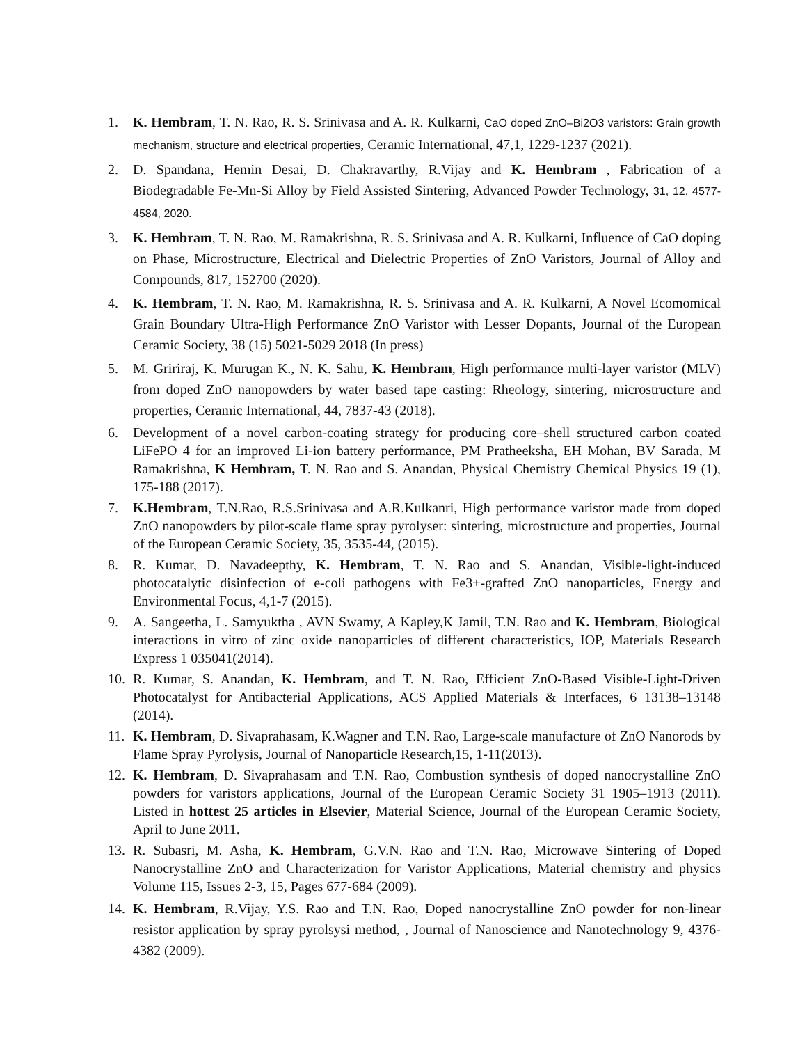1. K. Hembram, T. N. Rao, R. S. Srinivasa and A. R. Kulkarni, CaO doped ZnO–Bi2O3 varistors: Grain growth mechanism, structure and electrical properties, Ceramic International, 47,1, 1229-1237 (2021).
2. D. Spandana, Hemin Desai, D. Chakravarthy, R.Vijay and K. Hembram , Fabrication of a Biodegradable Fe-Mn-Si Alloy by Field Assisted Sintering, Advanced Powder Technology, 31, 12, 4577-4584, 2020.
3. K. Hembram, T. N. Rao, M. Ramakrishna, R. S. Srinivasa and A. R. Kulkarni, Influence of CaO doping on Phase, Microstructure, Electrical and Dielectric Properties of ZnO Varistors, Journal of Alloy and Compounds, 817, 152700 (2020).
4. K. Hembram, T. N. Rao, M. Ramakrishna, R. S. Srinivasa and A. R. Kulkarni, A Novel Ecomomical Grain Boundary Ultra-High Performance ZnO Varistor with Lesser Dopants, Journal of the European Ceramic Society, 38 (15) 5021-5029 2018 (In press)
5. M. Gririraj, K. Murugan K., N. K. Sahu, K. Hembram, High performance multi-layer varistor (MLV) from doped ZnO nanopowders by water based tape casting: Rheology, sintering, microstructure and properties, Ceramic International, 44, 7837-43 (2018).
6. Development of a novel carbon-coating strategy for producing core–shell structured carbon coated LiFePO 4 for an improved Li-ion battery performance, PM Pratheeksha, EH Mohan, BV Sarada, M Ramakrishna, K Hembram, T. N. Rao and S. Anandan, Physical Chemistry Chemical Physics 19 (1), 175-188 (2017).
7. K.Hembram, T.N.Rao, R.S.Srinivasa and A.R.Kulkanri, High performance varistor made from doped ZnO nanopowders by pilot-scale flame spray pyrolyser: sintering, microstructure and properties, Journal of the European Ceramic Society, 35, 3535-44, (2015).
8. R. Kumar, D. Navadeepthy, K. Hembram, T. N. Rao and S. Anandan, Visible-light-induced photocatalytic disinfection of e-coli pathogens with Fe3+-grafted ZnO nanoparticles, Energy and Environmental Focus, 4,1-7 (2015).
9. A. Sangeetha, L. Samyuktha , AVN Swamy, A Kapley,K Jamil, T.N. Rao and K. Hembram, Biological interactions in vitro of zinc oxide nanoparticles of different characteristics, IOP, Materials Research Express 1 035041(2014).
10. R. Kumar, S. Anandan, K. Hembram, and T. N. Rao, Efficient ZnO-Based Visible-Light-Driven Photocatalyst for Antibacterial Applications, ACS Applied Materials & Interfaces, 6 13138–13148 (2014).
11. K. Hembram, D. Sivaprahasam, K.Wagner and T.N. Rao, Large-scale manufacture of ZnO Nanorods by Flame Spray Pyrolysis, Journal of Nanoparticle Research,15, 1-11(2013).
12. K. Hembram, D. Sivaprahasam and T.N. Rao, Combustion synthesis of doped nanocrystalline ZnO powders for varistors applications, Journal of the European Ceramic Society 31 1905–1913 (2011). Listed in hottest 25 articles in Elsevier, Material Science, Journal of the European Ceramic Society, April to June 2011.
13. R. Subasri, M. Asha, K. Hembram, G.V.N. Rao and T.N. Rao, Microwave Sintering of Doped Nanocrystalline ZnO and Characterization for Varistor Applications, Material chemistry and physics Volume 115, Issues 2-3, 15, Pages 677-684 (2009).
14. K. Hembram, R.Vijay, Y.S. Rao and T.N. Rao, Doped nanocrystalline ZnO powder for non-linear resistor application by spray pyrolsysi method, , Journal of Nanoscience and Nanotechnology 9, 4376-4382 (2009).